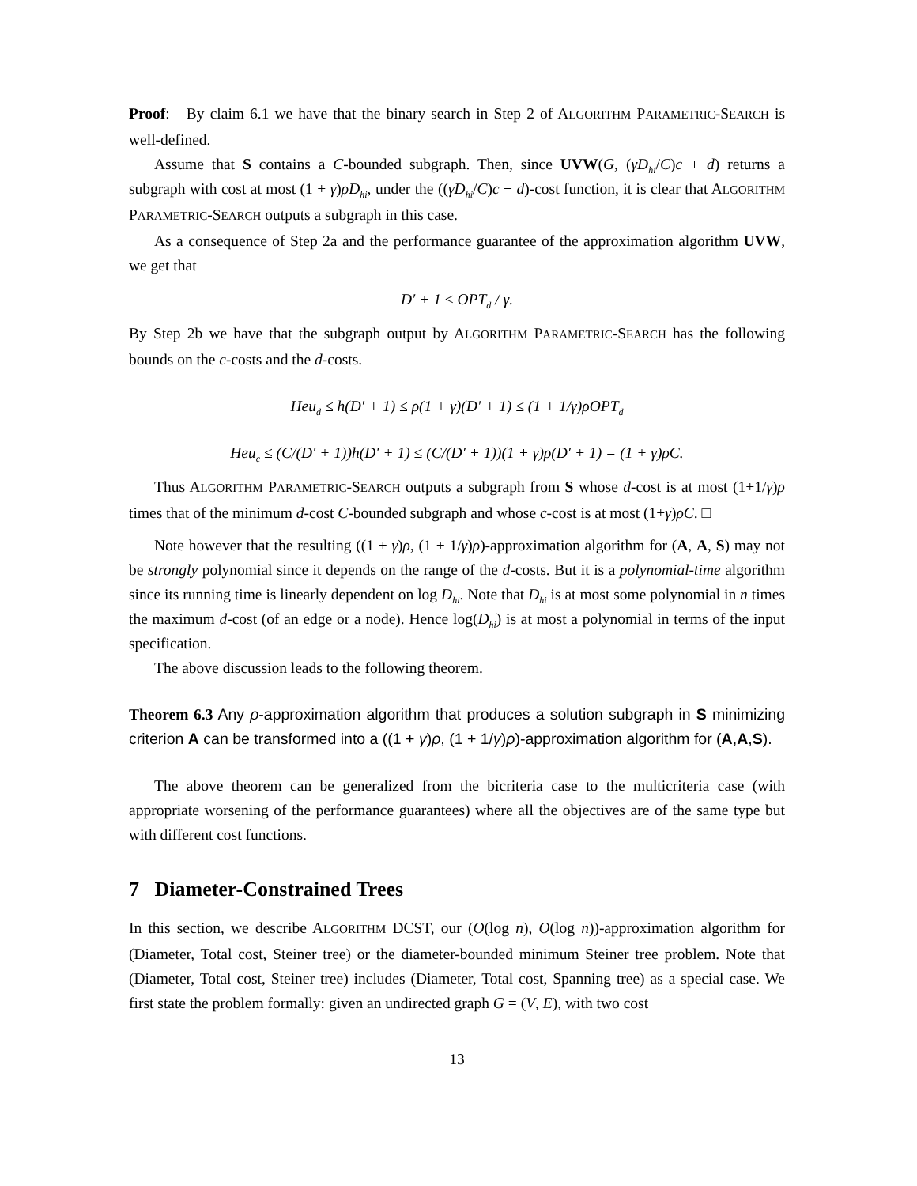Proof: By claim 6.1 we have that the binary search in Step 2 of ALGORITHM PARAMETRIC-SEARCH is well-defined.
Assume that S contains a C-bounded subgraph. Then, since UVW(G, (γD<sub>hi</sub>/C)c + d) returns a subgraph with cost at most (1 + γ)ρD<sub>hi</sub>, under the ((γD<sub>hi</sub>/C)c + d)-cost function, it is clear that ALGORITHM PARAMETRIC-SEARCH outputs a subgraph in this case.
As a consequence of Step 2a and the performance guarantee of the approximation algorithm UVW, we get that
D′ + 1 ≤ OPT<sub>d</sub> / γ.
By Step 2b we have that the subgraph output by ALGORITHM PARAMETRIC-SEARCH has the following bounds on the c-costs and the d-costs.
Heu<sub>d</sub> ≤ h(D′ + 1) ≤ ρ(1 + γ)(D′ + 1) ≤ (1 + 1/γ)ρOPT<sub>d</sub>
Heu<sub>c</sub> ≤ (C/(D′ + 1))h(D′ + 1) ≤ (C/(D′ + 1))(1 + γ)ρ(D′ + 1) = (1 + γ)ρC.
Thus ALGORITHM PARAMETRIC-SEARCH outputs a subgraph from S whose d-cost is at most (1+1/γ)ρ times that of the minimum d-cost C-bounded subgraph and whose c-cost is at most (1+γ)ρC. □
Note however that the resulting ((1 + γ)ρ, (1 + 1/γ)ρ)-approximation algorithm for (A, A, S) may not be strongly polynomial since it depends on the range of the d-costs. But it is a polynomial-time algorithm since its running time is linearly dependent on log D<sub>hi</sub>. Note that D<sub>hi</sub> is at most some polynomial in n times the maximum d-cost (of an edge or a node). Hence log(D<sub>hi</sub>) is at most a polynomial in terms of the input specification.
The above discussion leads to the following theorem.
Theorem 6.3 Any ρ-approximation algorithm that produces a solution subgraph in S minimizing criterion A can be transformed into a ((1 + γ)ρ, (1 + 1/γ)ρ)-approximation algorithm for (A,A,S).
The above theorem can be generalized from the bicriteria case to the multicriteria case (with appropriate worsening of the performance guarantees) where all the objectives are of the same type but with different cost functions.
7 Diameter-Constrained Trees
In this section, we describe ALGORITHM DCST, our (O(log n), O(log n))-approximation algorithm for (Diameter, Total cost, Steiner tree) or the diameter-bounded minimum Steiner tree problem. Note that (Diameter, Total cost, Steiner tree) includes (Diameter, Total cost, Spanning tree) as a special case. We first state the problem formally: given an undirected graph G = (V, E), with two cost
13